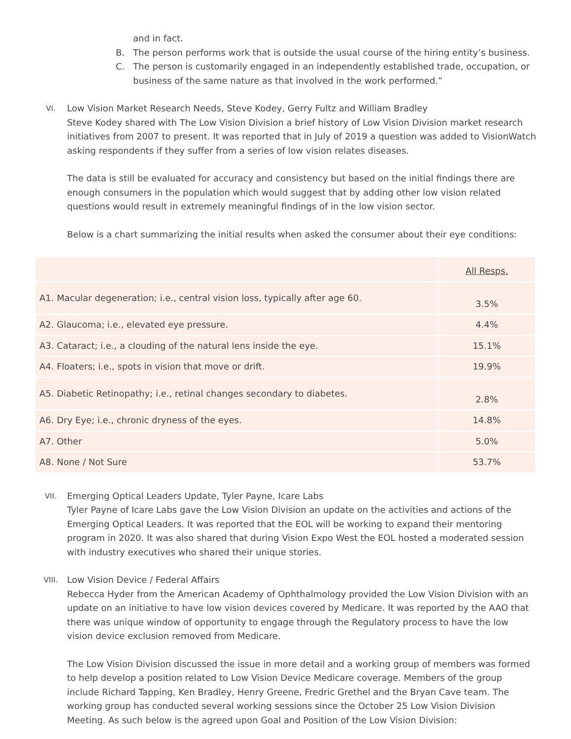and in fact.
B. The person performs work that is outside the usual course of the hiring entity’s business.
C. The person is customarily engaged in an independently established trade, occupation, or business of the same nature as that involved in the work performed.”
VI.
Low Vision Market Research Needs, Steve Kodey, Gerry Fultz and William Bradley
Steve Kodey shared with The Low Vision Division a brief history of Low Vision Division market research initiatives from 2007 to present. It was reported that in July of 2019 a question was added to VisionWatch asking respondents if they suffer from a series of low vision relates diseases.
The data is still be evaluated for accuracy and consistency but based on the initial findings there are enough consumers in the population which would suggest that by adding other low vision related questions would result in extremely meaningful findings of in the low vision sector.
Below is a chart summarizing the initial results when asked the consumer about their eye conditions:
| | All Resps. |
| A1. Macular degeneration; i.e., central vision loss, typically after age 60. | 3.5% |
| A2. Glaucoma; i.e., elevated eye pressure. | 4.4% |
| A3. Cataract; i.e., a clouding of the natural lens inside the eye. | 15.1% |
| A4. Floaters; i.e., spots in vision that move or drift. | 19.9% |
| A5. Diabetic Retinopathy; i.e., retinal changes secondary to diabetes. | 2.8% |
| A6. Dry Eye; i.e., chronic dryness of the eyes. | 14.8% |
| A7. Other | 5.0% |
| A8. None / Not Sure | 53.7% |
VII.
Emerging Optical Leaders Update, Tyler Payne, Icare Labs
Tyler Payne of Icare Labs gave the Low Vision Division an update on the activities and actions of the Emerging Optical Leaders. It was reported that the EOL will be working to expand their mentoring program in 2020. It was also shared that during Vision Expo West the EOL hosted a moderated session with industry executives who shared their unique stories.
VIII.
Low Vision Device / Federal Affairs
Rebecca Hyder from the American Academy of Ophthalmology provided the Low Vision Division with an update on an initiative to have low vision devices covered by Medicare. It was reported by the AAO that there was unique window of opportunity to engage through the Regulatory process to have the low vision device exclusion removed from Medicare.
The Low Vision Division discussed the issue in more detail and a working group of members was formed to help develop a position related to Low Vision Device Medicare coverage. Members of the group include Richard Tapping, Ken Bradley, Henry Greene, Fredric Grethel and the Bryan Cave team. The working group has conducted several working sessions since the October 25 Low Vision Division Meeting. As such below is the agreed upon Goal and Position of the Low Vision Division: